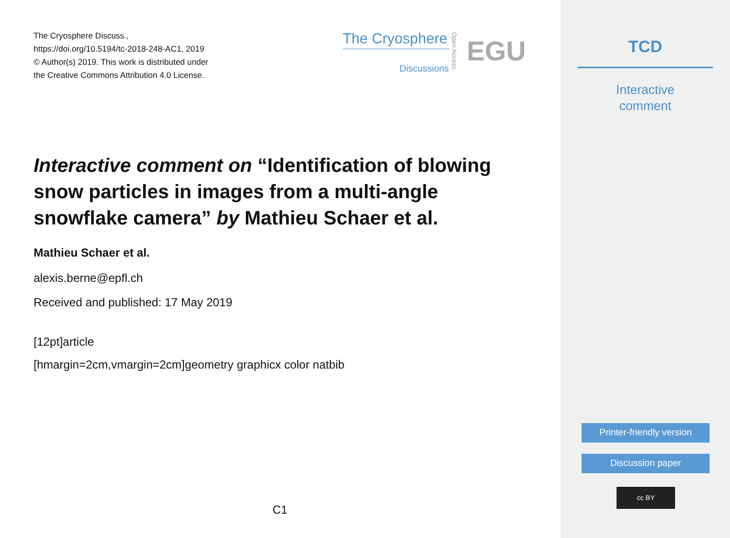The Cryosphere Discuss.,
https://doi.org/10.5194/tc-2018-248-AC1, 2019
© Author(s) 2019. This work is distributed under
the Creative Commons Attribution 4.0 License.
The Cryosphere
Discussions
Open Access
EGU
Interactive comment on “Identification of blowing snow particles in images from a multi-angle snowflake camera” by Mathieu Schaer et al.
Mathieu Schaer et al.
alexis.berne@epfl.ch
Received and published: 17 May 2019
[12pt]article
[hmargin=2cm,vmargin=2cm]geometry graphicx color natbib
C1
TCD
Interactive
comment
Printer-friendly version
Discussion paper
cc BY